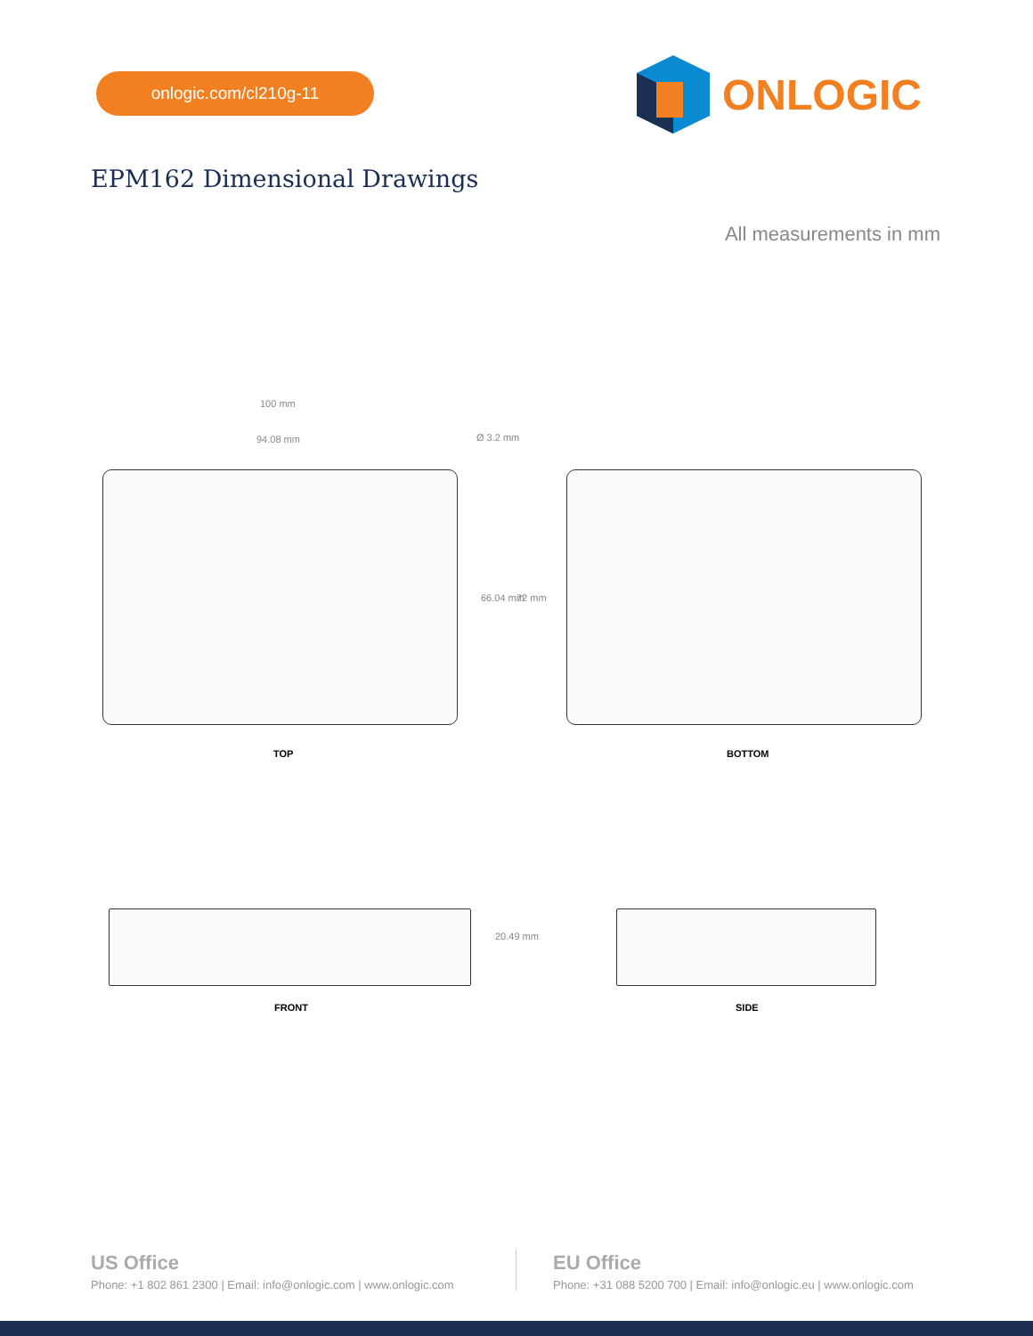onlogic.com/cl210g-11
ONLOGIC
EPM162 Dimensional Drawings
All measurements in mm
100 mm
94.08 mm Ø 3.2 mm
66.04 mm 72 mm
TOP BOTTOM
20.49 mm
FRONT SIDE
US Office
Phone: +1 802 861 2300 | Email: info@onlogic.com | www.onlogic.com
EU Office
Phone: +31 088 5200 700 | Email: info@onlogic.eu | www.onlogic.com